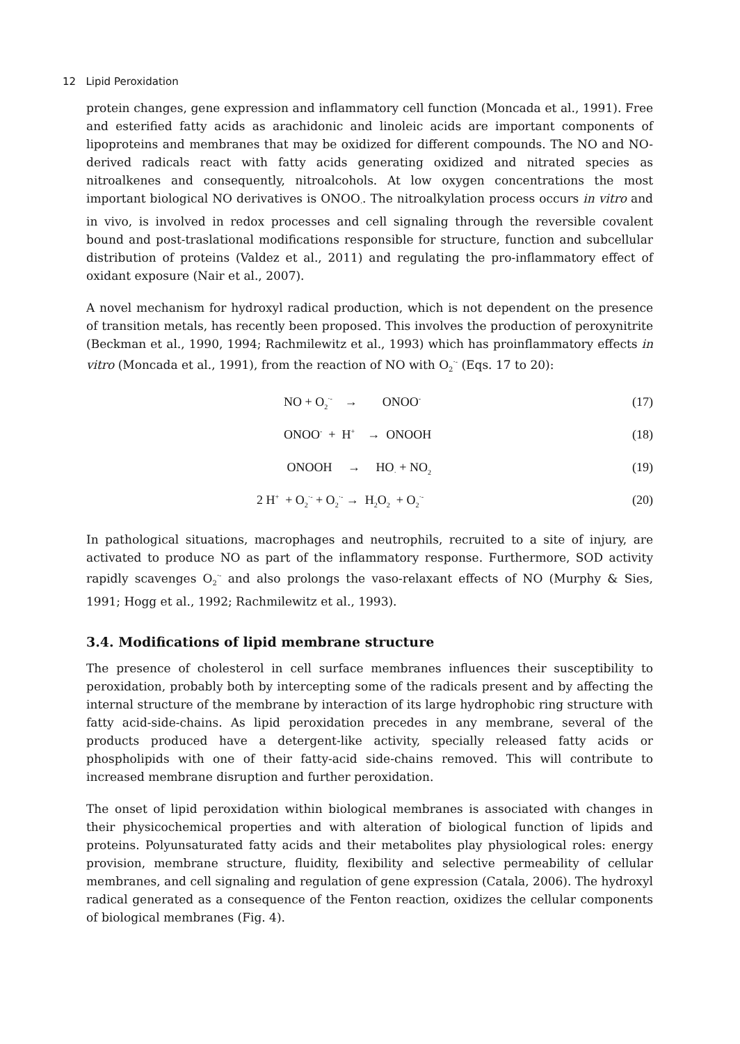12 Lipid Peroxidation
protein changes, gene expression and inflammatory cell function (Moncada et al., 1991). Free and esterified fatty acids as arachidonic and linoleic acids are important components of lipoproteins and membranes that may be oxidized for different compounds. The NO and NO-derived radicals react with fatty acids generating oxidized and nitrated species as nitroalkenes and consequently, nitroalcohols. At low oxygen concentrations the most important biological NO derivatives is ONOO<sub>·</sub>. The nitroalkylation process occurs in vitro and in vivo, is involved in redox processes and cell signaling through the reversible covalent bound and post-traslational modifications responsible for structure, function and subcellular distribution of proteins (Valdez et al., 2011) and regulating the pro-inflammatory effect of oxidant exposure (Nair et al., 2007).
A novel mechanism for hydroxyl radical production, which is not dependent on the presence of transition metals, has recently been proposed. This involves the production of peroxynitrite (Beckman et al., 1990, 1994; Rachmilewitz et al., 1993) which has proinflammatory effects in vitro (Moncada et al., 1991), from the reaction of NO with O<sub>2</sub><sup>·-</sup> (Eqs. 17 to 20):
NO + O<sub>2</sub><sup>·-</sup> → ONOO<sup>-</sup> (17)
ONOO<sup>-</sup> + H<sup>+</sup> → ONOOH (18)
ONOOH → HO<sub>·</sub> + NO<sub>2</sub> (19)
2 H<sup>+</sup> + O<sub>2</sub><sup>·-</sup> + O<sub>2</sub><sup>·-</sup> → H<sub>2</sub>O<sub>2</sub> + O<sub>2</sub><sup>·-</sup> (20)
In pathological situations, macrophages and neutrophils, recruited to a site of injury, are activated to produce NO as part of the inflammatory response. Furthermore, SOD activity rapidly scavenges O<sub>2</sub><sup>·-</sup> and also prolongs the vaso-relaxant effects of NO (Murphy & Sies, 1991; Hogg et al., 1992; Rachmilewitz et al., 1993).
3.4. Modifications of lipid membrane structure
The presence of cholesterol in cell surface membranes influences their susceptibility to peroxidation, probably both by intercepting some of the radicals present and by affecting the internal structure of the membrane by interaction of its large hydrophobic ring structure with fatty acid-side-chains. As lipid peroxidation precedes in any membrane, several of the products produced have a detergent-like activity, specially released fatty acids or phospholipids with one of their fatty-acid side-chains removed. This will contribute to increased membrane disruption and further peroxidation.
The onset of lipid peroxidation within biological membranes is associated with changes in their physicochemical properties and with alteration of biological function of lipids and proteins. Polyunsaturated fatty acids and their metabolites play physiological roles: energy provision, membrane structure, fluidity, flexibility and selective permeability of cellular membranes, and cell signaling and regulation of gene expression (Catala, 2006). The hydroxyl radical generated as a consequence of the Fenton reaction, oxidizes the cellular components of biological membranes (Fig. 4).